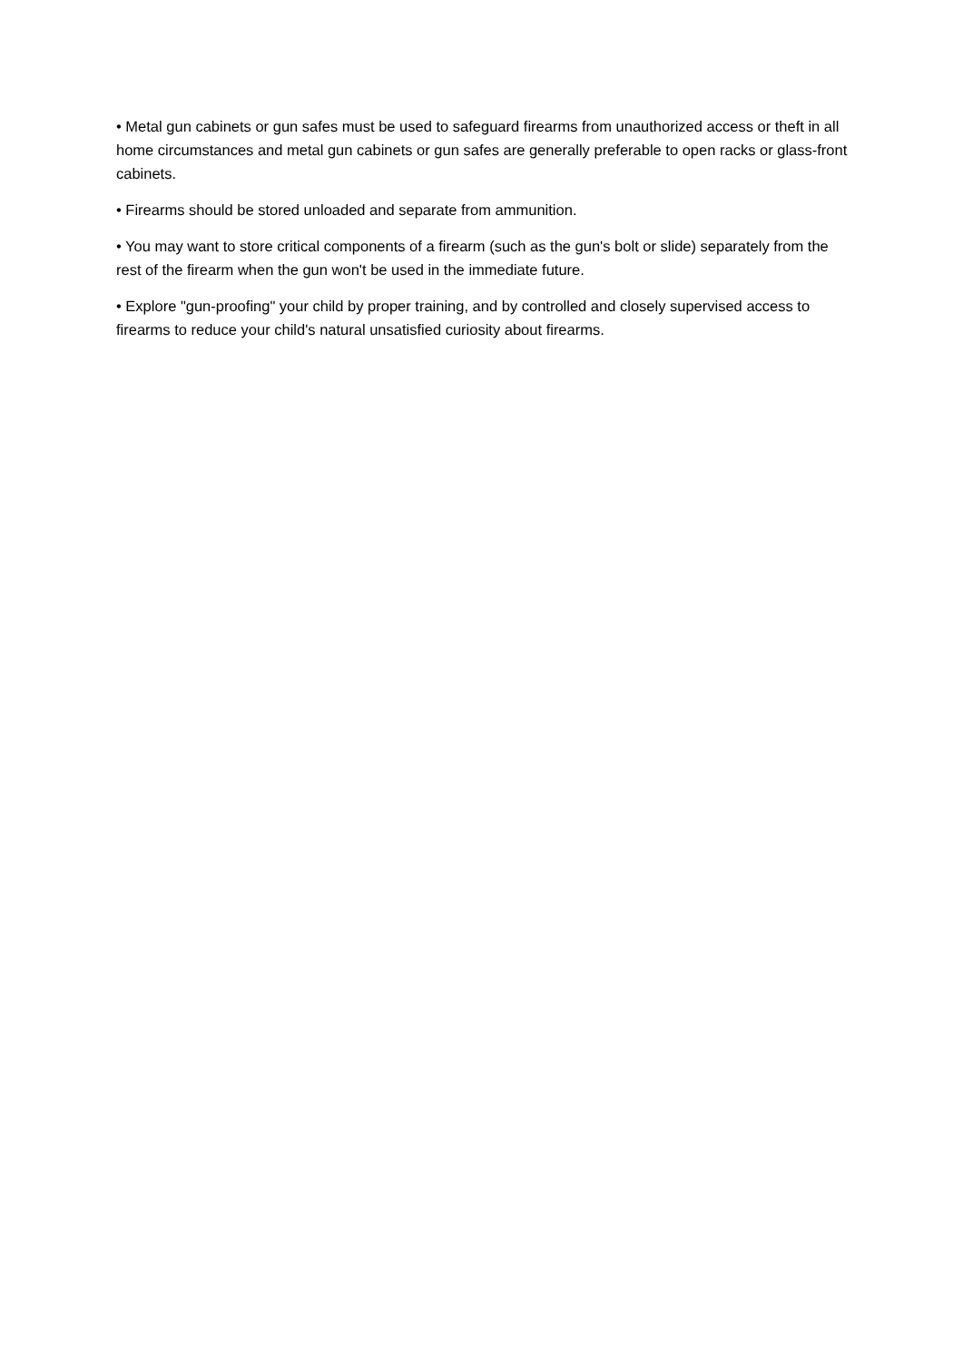• Metal gun cabinets or gun safes must be used to safeguard firearms from unauthorized access or theft in all home circumstances and metal gun cabinets or gun safes are generally preferable to open racks or glass-front cabinets.
• Firearms should be stored unloaded and separate from ammunition.
• You may want to store critical components of a firearm (such as the gun's bolt or slide) separately from the rest of the firearm when the gun won't be used in the immediate future.
• Explore "gun-proofing" your child by proper training, and by controlled and closely supervised access to firearms to reduce your child's natural unsatisfied curiosity about firearms.